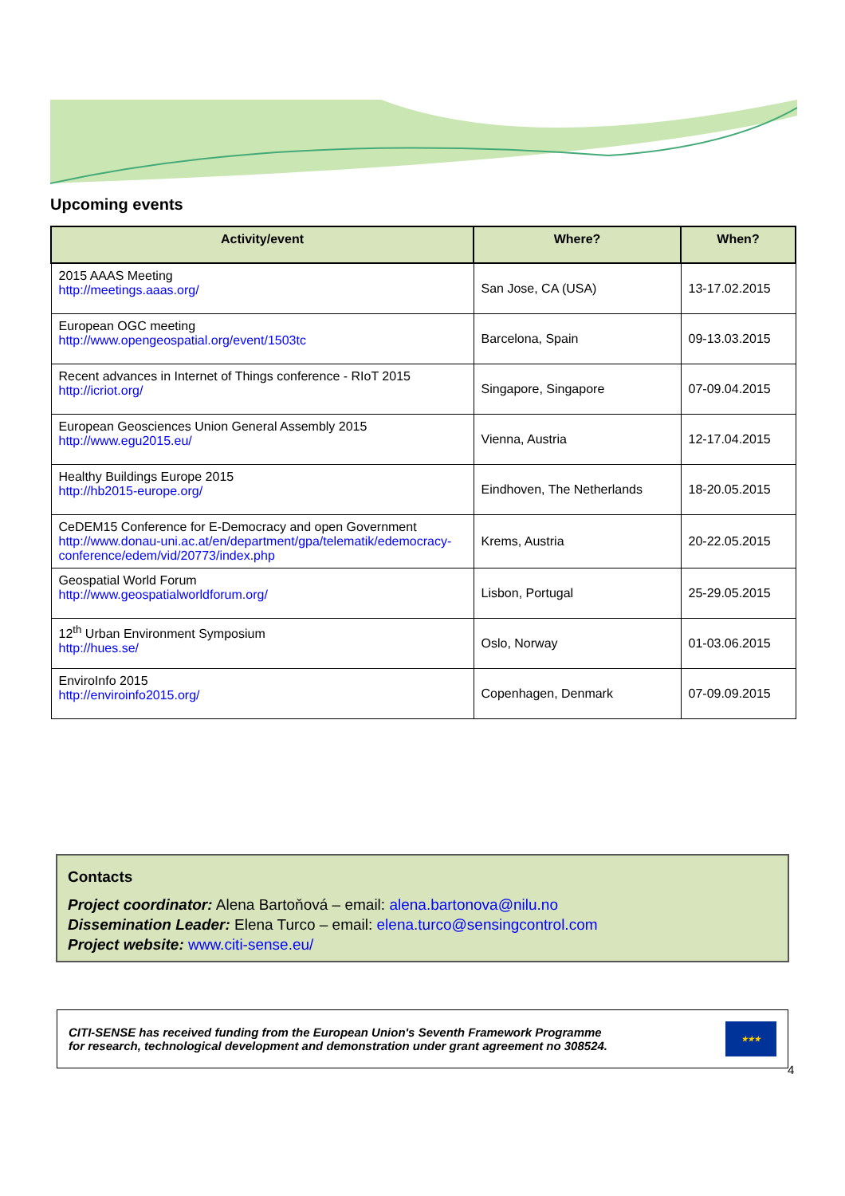Upcoming events
| Activity/event | Where? | When? |
| --- | --- | --- |
| 2015 AAAS Meeting http://meetings.aaas.org/ | San Jose, CA (USA) | 13-17.02.2015 |
| European OGC meeting http://www.opengeospatial.org/event/1503tc | Barcelona, Spain | 09-13.03.2015 |
| Recent advances in Internet of Things conference - RIoT 2015 http://icriot.org/ | Singapore, Singapore | 07-09.04.2015 |
| European Geosciences Union General Assembly 2015 http://www.egu2015.eu/ | Vienna, Austria | 12-17.04.2015 |
| Healthy Buildings Europe 2015 http://hb2015-europe.org/ | Eindhoven, The Netherlands | 18-20.05.2015 |
| CeDEM15 Conference for E-Democracy and open Government http://www.donau-uni.ac.at/en/department/gpa/telematik/edemocracy-conference/edem/vid/20773/index.php | Krems, Austria | 20-22.05.2015 |
| Geospatial World Forum http://www.geospatialworldforum.org/ | Lisbon, Portugal | 25-29.05.2015 |
| 12<sup>th</sup> Urban Environment Symposium http://hues.se/ | Oslo, Norway | 01-03.06.2015 |
| EnviroInfo 2015 http://enviroinfo2015.org/ | Copenhagen, Denmark | 07-09.09.2015 |
Contacts
Project coordinator: Alena Bartoňová – email: alena.bartonova@nilu.no
Dissemination Leader: Elena Turco – email: elena.turco@sensingcontrol.com
Project website: www.citi-sense.eu/
CITI-SENSE has received funding from the European Union's Seventh Framework Programme
for research, technological development and demonstration under grant agreement no 308524.
★★★
4